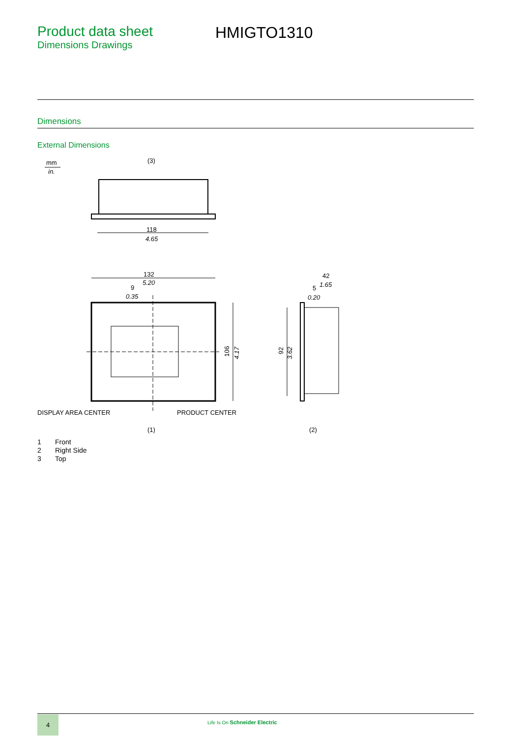Product data sheet
Dimensions Drawings
HMIGTO1310
Dimensions
External Dimensions
mm
in.
(3)
118
4.65
132
5.20
9
0.35
106
4.17
DISPLAY AREA CENTER
PRODUCT CENTER
(1)
42
1.65
5
0.20
92
3.62
(2)
1 Front
2 Right Side
3 Top
4
Life Is On Schneider Electric